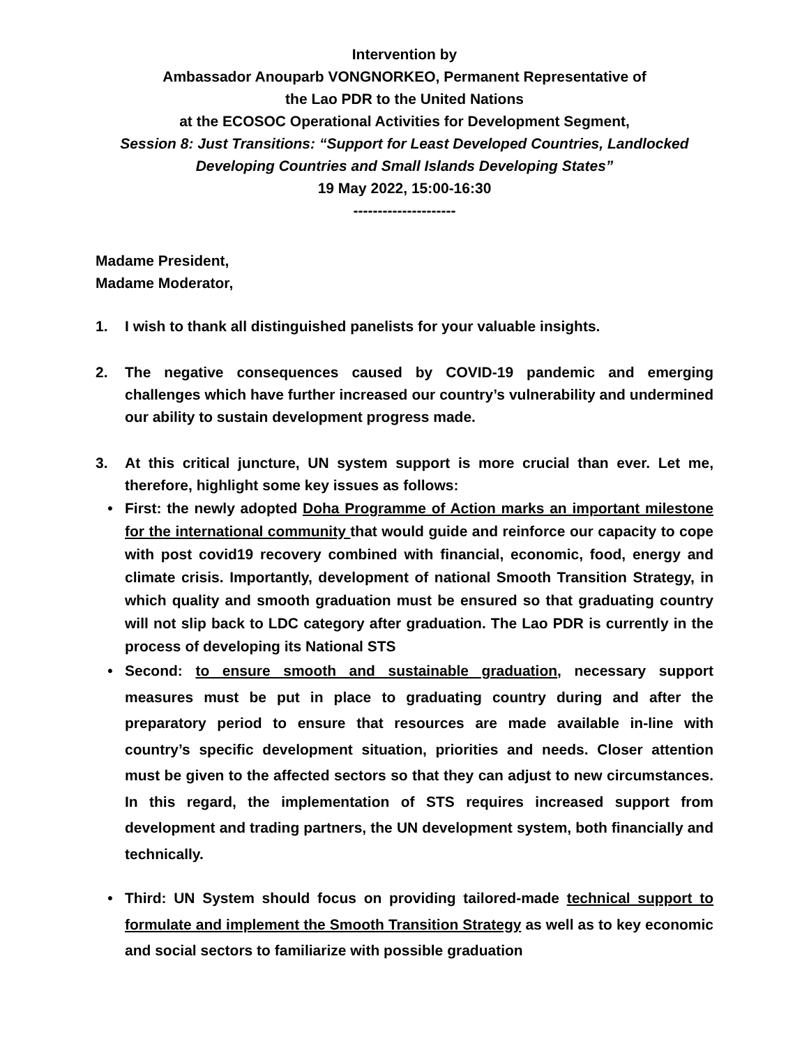Intervention by
Ambassador Anouparb VONGNORKEO, Permanent Representative of
the Lao PDR to the United Nations
at the ECOSOC Operational Activities for Development Segment,
Session 8: Just Transitions: “Support for Least Developed Countries, Landlocked Developing Countries and Small Islands Developing States”
19 May 2022, 15:00-16:30
---------------------
Madame President,
Madame Moderator,
1. I wish to thank all distinguished panelists for your valuable insights.
2. The negative consequences caused by COVID-19 pandemic and emerging challenges which have further increased our country’s vulnerability and undermined our ability to sustain development progress made.
3. At this critical juncture, UN system support is more crucial than ever. Let me, therefore, highlight some key issues as follows:
• First: the newly adopted Doha Programme of Action marks an important milestone for the international community that would guide and reinforce our capacity to cope with post covid19 recovery combined with financial, economic, food, energy and climate crisis. Importantly, development of national Smooth Transition Strategy, in which quality and smooth graduation must be ensured so that graduating country will not slip back to LDC category after graduation. The Lao PDR is currently in the process of developing its National STS
• Second: to ensure smooth and sustainable graduation, necessary support measures must be put in place to graduating country during and after the preparatory period to ensure that resources are made available in-line with country’s specific development situation, priorities and needs. Closer attention must be given to the affected sectors so that they can adjust to new circumstances. In this regard, the implementation of STS requires increased support from development and trading partners, the UN development system, both financially and technically.
• Third: UN System should focus on providing tailored-made technical support to formulate and implement the Smooth Transition Strategy as well as to key economic and social sectors to familiarize with possible graduation